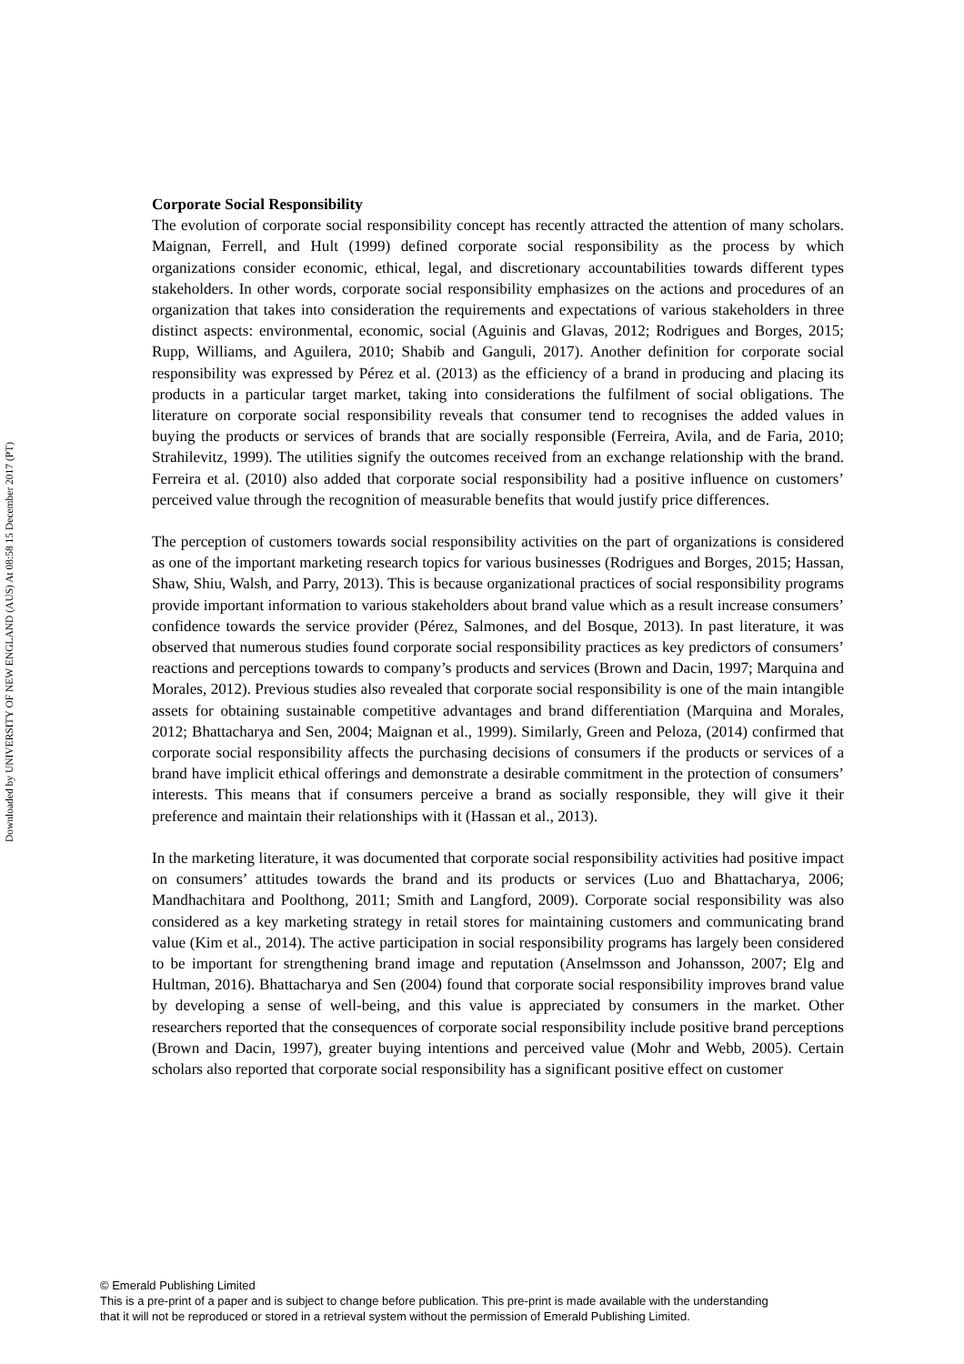Downloaded by UNIVERSITY OF NEW ENGLAND (AUS) At 08:58 15 December 2017 (PT)
Corporate Social Responsibility
The evolution of corporate social responsibility concept has recently attracted the attention of many scholars. Maignan, Ferrell, and Hult (1999) defined corporate social responsibility as the process by which organizations consider economic, ethical, legal, and discretionary accountabilities towards different types stakeholders. In other words, corporate social responsibility emphasizes on the actions and procedures of an organization that takes into consideration the requirements and expectations of various stakeholders in three distinct aspects: environmental, economic, social (Aguinis and Glavas, 2012; Rodrigues and Borges, 2015; Rupp, Williams, and Aguilera, 2010; Shabib and Ganguli, 2017). Another definition for corporate social responsibility was expressed by Pérez et al. (2013) as the efficiency of a brand in producing and placing its products in a particular target market, taking into considerations the fulfilment of social obligations. The literature on corporate social responsibility reveals that consumer tend to recognises the added values in buying the products or services of brands that are socially responsible (Ferreira, Avila, and de Faria, 2010; Strahilevitz, 1999). The utilities signify the outcomes received from an exchange relationship with the brand. Ferreira et al. (2010) also added that corporate social responsibility had a positive influence on customers’ perceived value through the recognition of measurable benefits that would justify price differences.
The perception of customers towards social responsibility activities on the part of organizations is considered as one of the important marketing research topics for various businesses (Rodrigues and Borges, 2015; Hassan, Shaw, Shiu, Walsh, and Parry, 2013). This is because organizational practices of social responsibility programs provide important information to various stakeholders about brand value which as a result increase consumers’ confidence towards the service provider (Pérez, Salmones, and del Bosque, 2013). In past literature, it was observed that numerous studies found corporate social responsibility practices as key predictors of consumers’ reactions and perceptions towards to company’s products and services (Brown and Dacin, 1997; Marquina and Morales, 2012). Previous studies also revealed that corporate social responsibility is one of the main intangible assets for obtaining sustainable competitive advantages and brand differentiation (Marquina and Morales, 2012; Bhattacharya and Sen, 2004; Maignan et al., 1999). Similarly, Green and Peloza, (2014) confirmed that corporate social responsibility affects the purchasing decisions of consumers if the products or services of a brand have implicit ethical offerings and demonstrate a desirable commitment in the protection of consumers’ interests. This means that if consumers perceive a brand as socially responsible, they will give it their preference and maintain their relationships with it (Hassan et al., 2013).
In the marketing literature, it was documented that corporate social responsibility activities had positive impact on consumers’ attitudes towards the brand and its products or services (Luo and Bhattacharya, 2006; Mandhachitara and Poolthong, 2011; Smith and Langford, 2009). Corporate social responsibility was also considered as a key marketing strategy in retail stores for maintaining customers and communicating brand value (Kim et al., 2014). The active participation in social responsibility programs has largely been considered to be important for strengthening brand image and reputation (Anselmsson and Johansson, 2007; Elg and Hultman, 2016). Bhattacharya and Sen (2004) found that corporate social responsibility improves brand value by developing a sense of well-being, and this value is appreciated by consumers in the market. Other researchers reported that the consequences of corporate social responsibility include positive brand perceptions (Brown and Dacin, 1997), greater buying intentions and perceived value (Mohr and Webb, 2005). Certain scholars also reported that corporate social responsibility has a significant positive effect on customer
© Emerald Publishing Limited
This is a pre-print of a paper and is subject to change before publication. This pre-print is made available with the understanding
that it will not be reproduced or stored in a retrieval system without the permission of Emerald Publishing Limited.